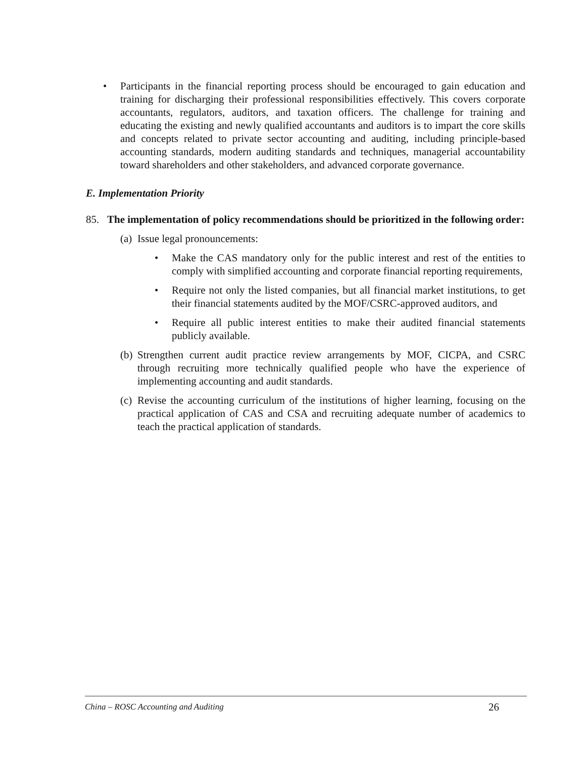• Participants in the financial reporting process should be encouraged to gain education and training for discharging their professional responsibilities effectively. This covers corporate accountants, regulators, auditors, and taxation officers. The challenge for training and educating the existing and newly qualified accountants and auditors is to impart the core skills and concepts related to private sector accounting and auditing, including principle-based accounting standards, modern auditing standards and techniques, managerial accountability toward shareholders and other stakeholders, and advanced corporate governance.
E. Implementation Priority
85. The implementation of policy recommendations should be prioritized in the following order:
(a)
Issue legal pronouncements:
• Make the CAS mandatory only for the public interest and rest of the entities to comply with simplified accounting and corporate financial reporting requirements,
• Require not only the listed companies, but all financial market institutions, to get their financial statements audited by the MOF/CSRC-approved auditors, and
• Require all public interest entities to make their audited financial statements publicly available.
(b)
Strengthen current audit practice review arrangements by MOF, CICPA, and CSRC through recruiting more technically qualified people who have the experience of implementing accounting and audit standards.
(c)
Revise the accounting curriculum of the institutions of higher learning, focusing on the practical application of CAS and CSA and recruiting adequate number of academics to teach the practical application of standards.
China – ROSC Accounting and Auditing 26